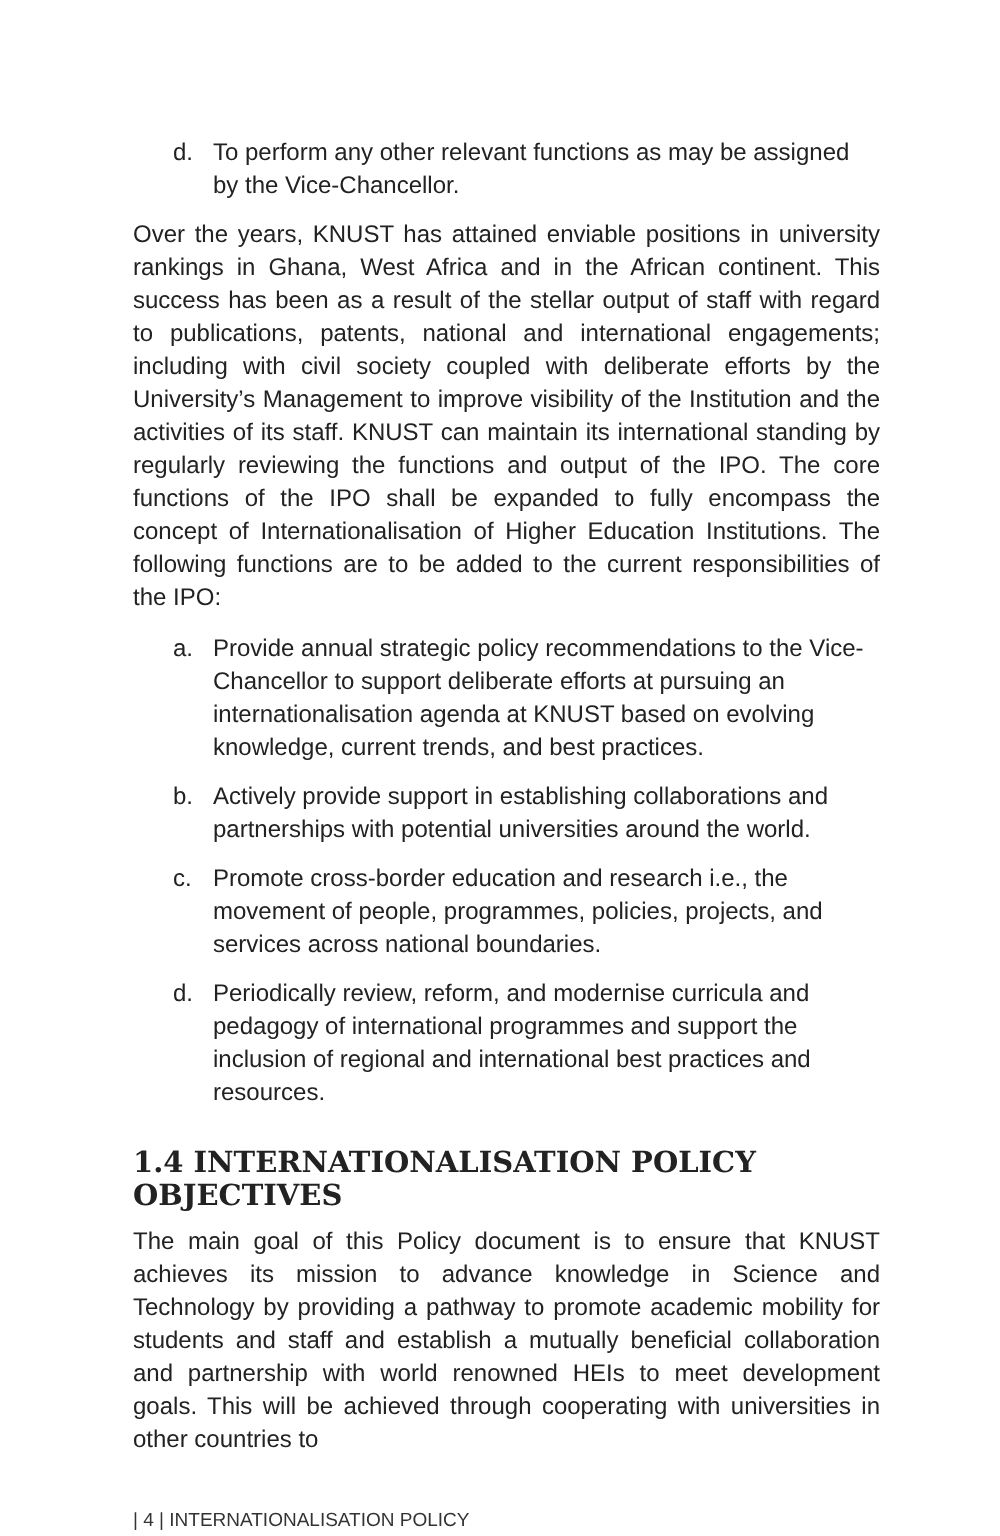d. To perform any other relevant functions as may be assigned by the Vice-Chancellor.
Over the years, KNUST has attained enviable positions in university rankings in Ghana, West Africa and in the African continent. This success has been as a result of the stellar output of staff with regard to publications, patents, national and international engagements; including with civil society coupled with deliberate efforts by the University’s Management to improve visibility of the Institution and the activities of its staff. KNUST can maintain its international standing by regularly reviewing the functions and output of the IPO. The core functions of the IPO shall be expanded to fully encompass the concept of Internationalisation of Higher Education Institutions. The following functions are to be added to the current responsibilities of the IPO:
a. Provide annual strategic policy recommendations to the Vice-Chancellor to support deliberate efforts at pursuing an internationalisation agenda at KNUST based on evolving knowledge, current trends, and best practices.
b. Actively provide support in establishing collaborations and partnerships with potential universities around the world.
c. Promote cross-border education and research i.e., the movement of people, programmes, policies, projects, and services across national boundaries.
d. Periodically review, reform, and modernise curricula and pedagogy of international programmes and support the inclusion of regional and international best practices and resources.
1.4 INTERNATIONALISATION POLICY OBJECTIVES
The main goal of this Policy document is to ensure that KNUST achieves its mission to advance knowledge in Science and Technology by providing a pathway to promote academic mobility for students and staff and establish a mutually beneficial collaboration and partnership with world renowned HEIs to meet development goals. This will be achieved through cooperating with universities in other countries to
| 4 | INTERNATIONALISATION POLICY